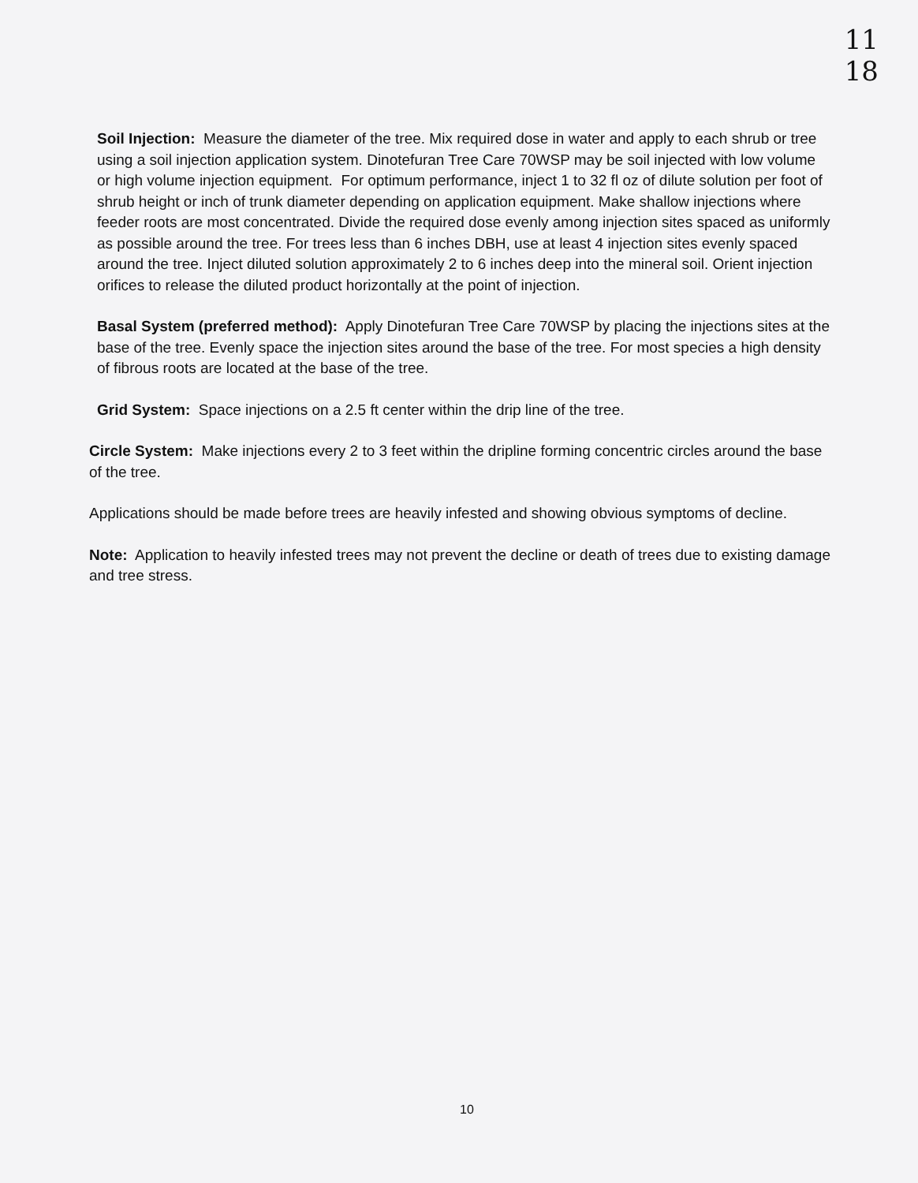11
18
Soil Injection: Measure the diameter of the tree. Mix required dose in water and apply to each shrub or tree using a soil injection application system. Dinotefuran Tree Care 70WSP may be soil injected with low volume or high volume injection equipment. For optimum performance, inject 1 to 32 fl oz of dilute solution per foot of shrub height or inch of trunk diameter depending on application equipment. Make shallow injections where feeder roots are most concentrated. Divide the required dose evenly among injection sites spaced as uniformly as possible around the tree. For trees less than 6 inches DBH, use at least 4 injection sites evenly spaced around the tree. Inject diluted solution approximately 2 to 6 inches deep into the mineral soil. Orient injection orifices to release the diluted product horizontally at the point of injection.
Basal System (preferred method): Apply Dinotefuran Tree Care 70WSP by placing the injections sites at the base of the tree. Evenly space the injection sites around the base of the tree. For most species a high density of fibrous roots are located at the base of the tree.
Grid System: Space injections on a 2.5 ft center within the drip line of the tree.
Circle System: Make injections every 2 to 3 feet within the dripline forming concentric circles around the base of the tree.
Applications should be made before trees are heavily infested and showing obvious symptoms of decline.
Note: Application to heavily infested trees may not prevent the decline or death of trees due to existing damage and tree stress.
10